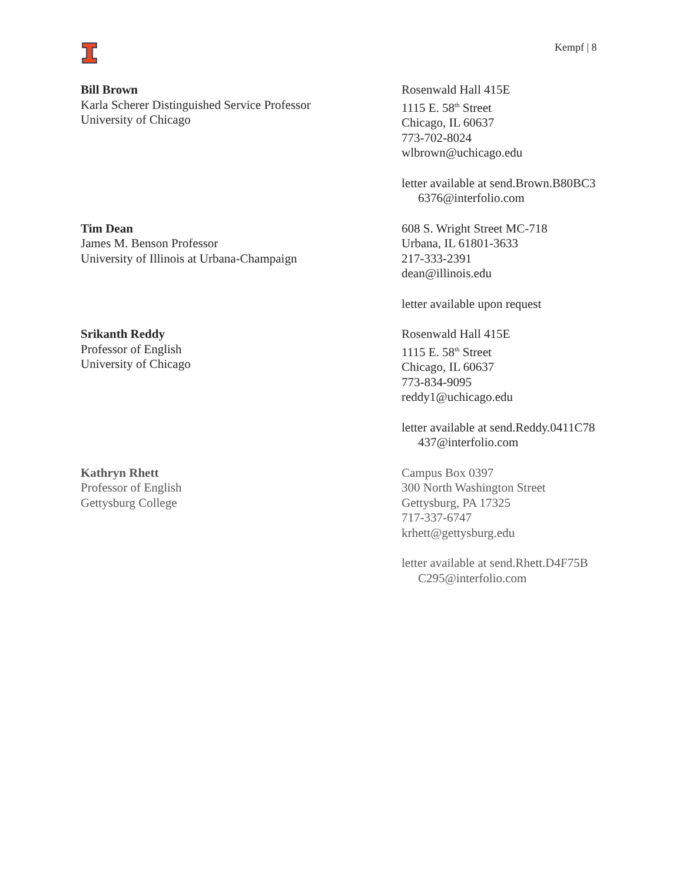Kempf | 8
Bill Brown
Karla Scherer Distinguished Service Professor
University of Chicago
Rosenwald Hall 415E
1115 E. 58<sup>th</sup> Street
Chicago, IL 60637
773-702-8024
wlbrown@uchicago.edu
letter available at send.Brown.B80BC3
6376@interfolio.com
Tim Dean
James M. Benson Professor
University of Illinois at Urbana-Champaign
608 S. Wright Street MC-718
Urbana, IL 61801-3633
217-333-2391
dean@illinois.edu
letter available upon request
Srikanth Reddy
Professor of English
University of Chicago
Rosenwald Hall 415E
1115 E. 58<sup>th</sup> Street
Chicago, IL 60637
773-834-9095
reddy1@uchicago.edu
letter available at send.Reddy.0411C78
437@interfolio.com
Kathryn Rhett
Professor of English
Gettysburg College
Campus Box 0397
300 North Washington Street
Gettysburg, PA 17325
717-337-6747
krhett@gettysburg.edu
letter available at send.Rhett.D4F75B
C295@interfolio.com